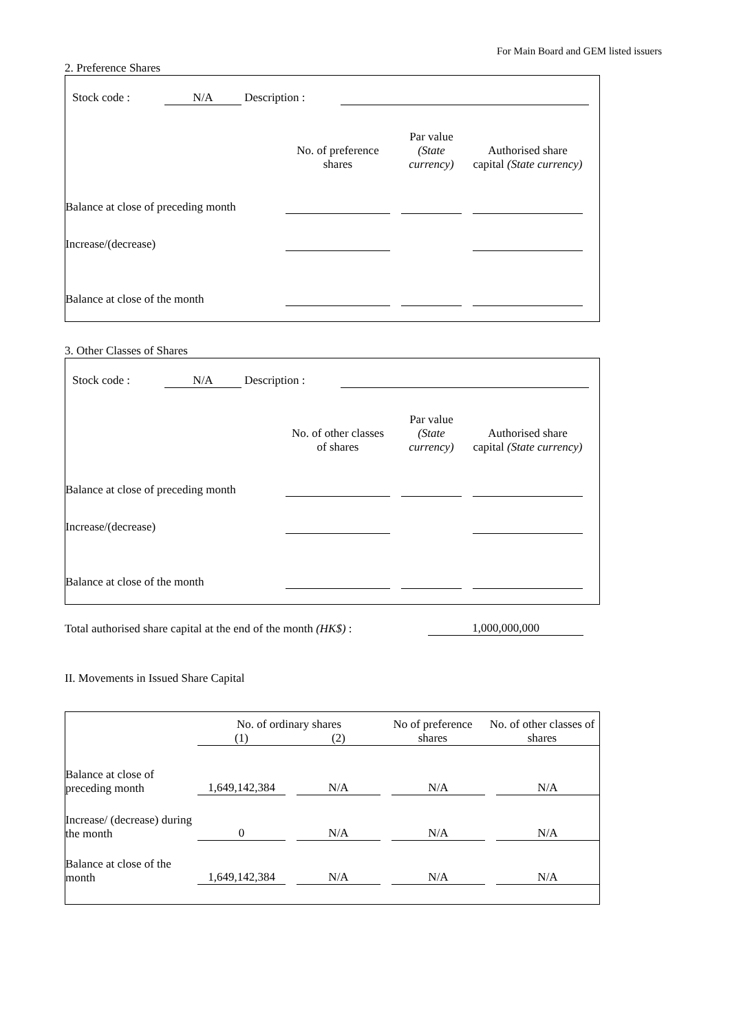For Main Board and GEM listed issuers
2. Preference Shares
| | Stock code : | N/A | Description : | | |
| | No. of preference shares | | Par value (State currency) | | Authorised share capital (State currency) | |
| Balance at close of preceding month | | | | | | |
| Increase/(decrease) | | | | | | |
| Balance at close of the month | | | | | | |
3. Other Classes of Shares
| | Stock code : | N/A | Description : | | |
| | No. of other classes of shares | | Par value (State currency) | | Authorised share capital (State currency) | |
| Balance at close of preceding month | | | | | | |
| Increase/(decrease) | | | | | | |
| Balance at close of the month | | | | | | |
| Total authorised share capital at the end of the month (HK$) : | 1,000,000,000 |
II. Movements in Issued Share Capital
| | No. of ordinary shares | | | No of preference shares | | No. of other classes of shares | |
| | (1) | | (2) | | | | |
| Balance at close of preceding month | 1,649,142,384 | | N/A | | N/A | | N/A |
| Increase/ (decrease) during the month | 0 | | N/A | | N/A | | N/A |
| Balance at close of the month | 1,649,142,384 | | N/A | | N/A | | N/A |